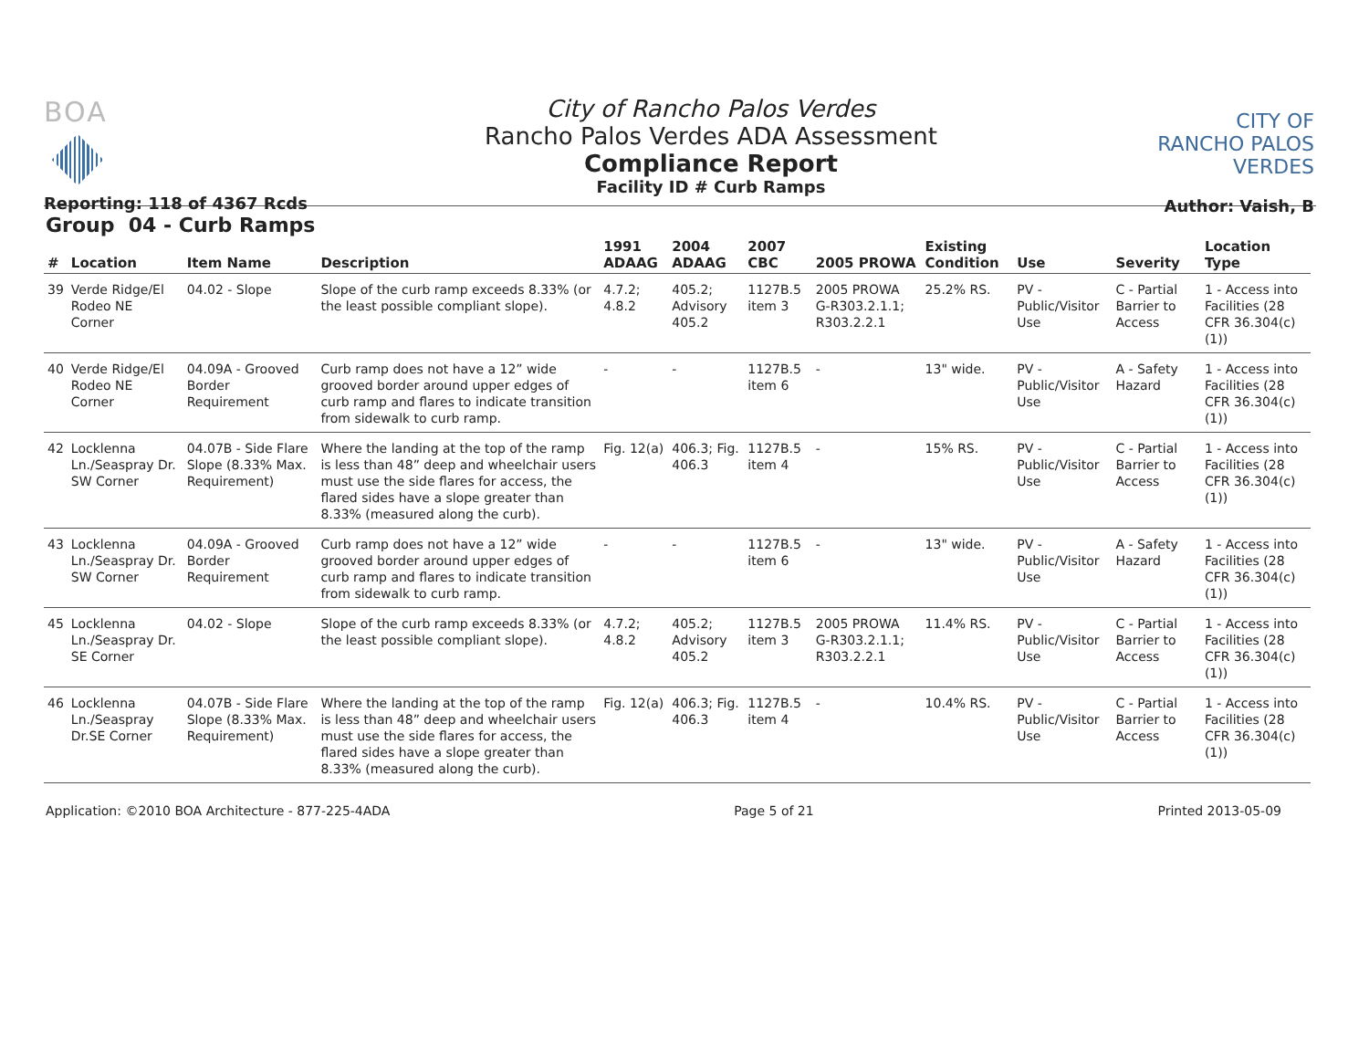BOA
Reporting: 118 of 4367 Rcds
City of Rancho Palos Verdes
Rancho Palos Verdes ADA Assessment
Compliance Report
Facility ID # Curb Ramps
CITY OF
RANCHO PALOS VERDES
Author: Vaish, B
Group 04 - Curb Ramps
| # | Location | Item Name | Description | 1991 ADAAG | 2004 ADAAG | 2007 CBC | 2005 PROWA | Existing Condition | Use | Severity | Location Type |
| --- | --- | --- | --- | --- | --- | --- | --- | --- | --- | --- | --- |
| 39 | Verde Ridge/El Rodeo NE Corner | 04.02 - Slope | Slope of the curb ramp exceeds 8.33% (or the least possible compliant slope). | 4.7.2; 4.8.2 | 405.2; Advisory 405.2 | 1127B.5 item 3 | 2005 PROWA G-R303.2.1.1; R303.2.2.1 | 25.2% RS. | PV - Public/Visitor Use | C - Partial Barrier to Access | 1 - Access into Facilities (28 CFR 36.304(c)(1)) |
| 40 | Verde Ridge/El Rodeo NE Corner | 04.09A - Grooved Border Requirement | Curb ramp does not have a 12” wide grooved border around upper edges of curb ramp and flares to indicate transition from sidewalk to curb ramp. | - | - | 1127B.5 item 6 | - | 13" wide. | PV - Public/Visitor Use | A - Safety Hazard | 1 - Access into Facilities (28 CFR 36.304(c)(1)) |
| 42 | Locklenna Ln./Seaspray Dr. SW Corner | 04.07B - Side Flare Slope (8.33% Max. Requirement) | Where the landing at the top of the ramp is less than 48” deep and wheelchair users must use the side flares for access, the flared sides have a slope greater than 8.33% (measured along the curb). | Fig. 12(a) | 406.3; Fig. 406.3 | 1127B.5 item 4 | - | 15% RS. | PV - Public/Visitor Use | C - Partial Barrier to Access | 1 - Access into Facilities (28 CFR 36.304(c)(1)) |
| 43 | Locklenna Ln./Seaspray Dr. SW Corner | 04.09A - Grooved Border Requirement | Curb ramp does not have a 12” wide grooved border around upper edges of curb ramp and flares to indicate transition from sidewalk to curb ramp. | - | - | 1127B.5 item 6 | - | 13" wide. | PV - Public/Visitor Use | A - Safety Hazard | 1 - Access into Facilities (28 CFR 36.304(c)(1)) |
| 45 | Locklenna Ln./Seaspray Dr. SE Corner | 04.02 - Slope | Slope of the curb ramp exceeds 8.33% (or the least possible compliant slope). | 4.7.2; 4.8.2 | 405.2; Advisory 405.2 | 1127B.5 item 3 | 2005 PROWA G-R303.2.1.1; R303.2.2.1 | 11.4% RS. | PV - Public/Visitor Use | C - Partial Barrier to Access | 1 - Access into Facilities (28 CFR 36.304(c)(1)) |
| 46 | Locklenna Ln./Seaspray Dr.SE Corner | 04.07B - Side Flare Slope (8.33% Max. Requirement) | Where the landing at the top of the ramp is less than 48” deep and wheelchair users must use the side flares for access, the flared sides have a slope greater than 8.33% (measured along the curb). | Fig. 12(a) | 406.3; Fig. 406.3 | 1127B.5 item 4 | - | 10.4% RS. | PV - Public/Visitor Use | C - Partial Barrier to Access | 1 - Access into Facilities (28 CFR 36.304(c)(1)) |
Application: ©2010 BOA Architecture - 877-225-4ADA Page 5 of 21 Printed 2013-05-09